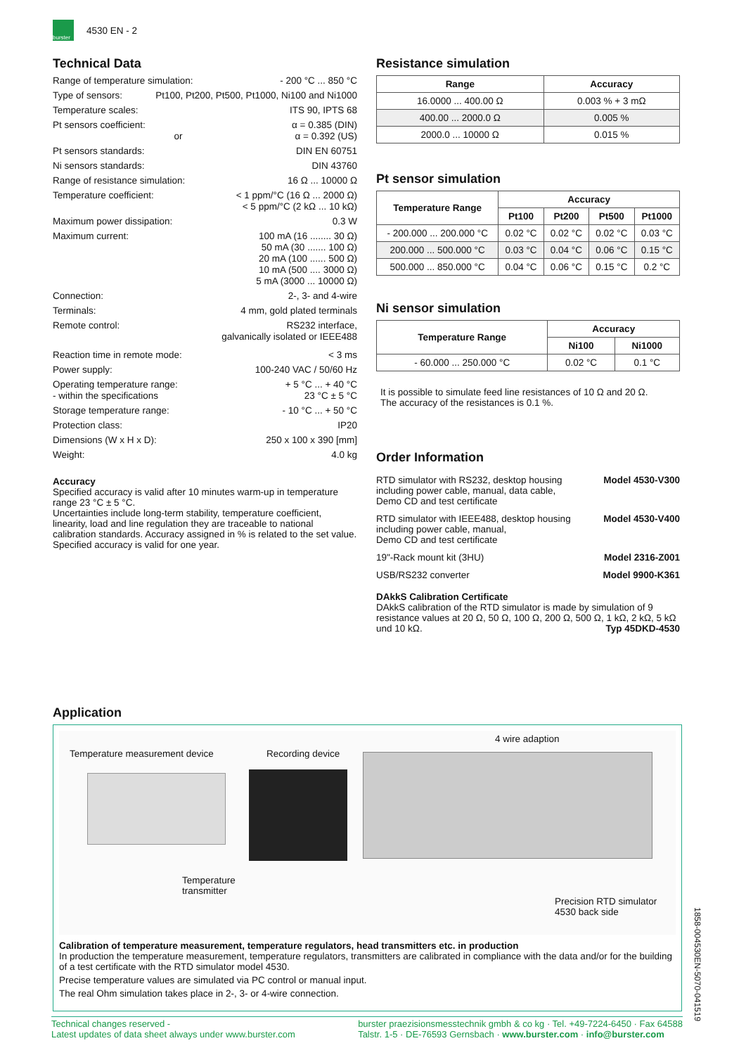burster
4530 EN - 2
Technical Data
Range of temperature simulation: - 200 °C ... 850 °C
Type of sensors: Pt100, Pt200, Pt500, Pt1000, Ni100 and Ni1000
Temperature scales: ITS 90, IPTS 68
Pt sensors coefficient:
or α = 0.385 (DIN)
α = 0.392 (US)
Pt sensors standards: DIN EN 60751
Ni sensors standards: DIN 43760
Range of resistance simulation: 16 Ω ... 10000 Ω
Temperature coefficient: < 1 ppm/°C (16 Ω ... 2000 Ω)
< 5 ppm/°C (2 kΩ ... 10 kΩ)
Maximum power dissipation: 0.3 W
Maximum current: 100 mA (16 ........ 30 Ω)
50 mA (30 ....... 100 Ω)
20 mA (100 ...... 500 Ω)
10 mA (500 .... 3000 Ω)
5 mA (3000 ... 10000 Ω)
Connection: 2-, 3- and 4-wire
Terminals: 4 mm, gold plated terminals
Remote control: RS232 interface,
galvanically isolated or IEEE488
Reaction time in remote mode: < 3 ms
Power supply: 100-240 VAC / 50/60 Hz
Operating temperature range:
- within the specifications + 5 °C ... + 40 °C
23 °C ± 5 °C
Storage temperature range: - 10 °C ... + 50 °C
Protection class: IP20
Dimensions (W x H x D): 250 x 100 x 390 [mm]
Weight: 4.0 kg
Accuracy
Specified accuracy is valid after 10 minutes warm-up in temperature range 23 °C ± 5 °C.
Uncertainties include long-term stability, temperature coefficient, linearity, load and line regulation they are traceable to national calibration standards. Accuracy assigned in % is related to the set value. Specified accuracy is valid for one year.
Resistance simulation
| Range | Accuracy |
| --- | --- |
| 16.0000 ... 400.00 Ω | 0.003 % + 3 mΩ |
| 400.00 ... 2000.0 Ω | 0.005 % |
| 2000.0 ... 10000 Ω | 0.015 % |
Pt sensor simulation
| Temperature Range | Accuracy | | | |
| --- | --- | --- | --- | --- |
| | Pt100 | Pt200 | Pt500 | Pt1000 |
| - 200.000 ... 200.000 °C | 0.02 °C | 0.02 °C | 0.02 °C | 0.03 °C |
| 200.000 ... 500.000 °C | 0.03 °C | 0.04 °C | 0.06 °C | 0.15 °C |
| 500.000 ... 850.000 °C | 0.04 °C | 0.06 °C | 0.15 °C | 0.2 °C |
Ni sensor simulation
| Temperature Range | Accuracy | |
| --- | --- | --- |
| | Ni100 | Ni1000 |
| - 60.000 ... 250.000 °C | 0.02 °C | 0.1 °C |
It is possible to simulate feed line resistances of 10 Ω and 20 Ω.
The accuracy of the resistances is 0.1 %.
Order Information
RTD simulator with RS232, desktop housing
including power cable, manual, data cable,
Demo CD and test certificate Model 4530-V300
RTD simulator with IEEE488, desktop housing
including power cable, manual,
Demo CD and test certificate Model 4530-V400
19"-Rack mount kit (3HU) Model 2316-Z001
USB/RS232 converter Model 9900-K361
DAkkS Calibration Certificate
DAkkS calibration of the RTD simulator is made by simulation of 9 resistance values at 20 Ω, 50 Ω, 100 Ω, 200 Ω, 500 Ω, 1 kΩ, 2 kΩ, 5 kΩ und 10 kΩ. Typ 45DKD-4530
Application
Temperature measurement device Recording device
4 wire adaption
Temperature
transmitter
Precision RTD simulator
4530 back side
Calibration of temperature measurement, temperature regulators, head transmitters etc. in production
In production the temperature measurement, temperature regulators, transmitters are calibrated in compliance with the data and/or for the building of a test certificate with the RTD simulator model 4530.
Precise temperature values are simulated via PC control or manual input.
The real Ohm simulation takes place in 2-, 3- or 4-wire connection.
1858-004530EN-5070-041519
Technical changes reserved -
Latest updates of data sheet always under www.burster.com burster praezisionsmesstechnik gmbh & co kg · Tel. +49-7224-6450 · Fax 64588
Talstr. 1-5 · DE-76593 Gernsbach · www.burster.com · info@burster.com